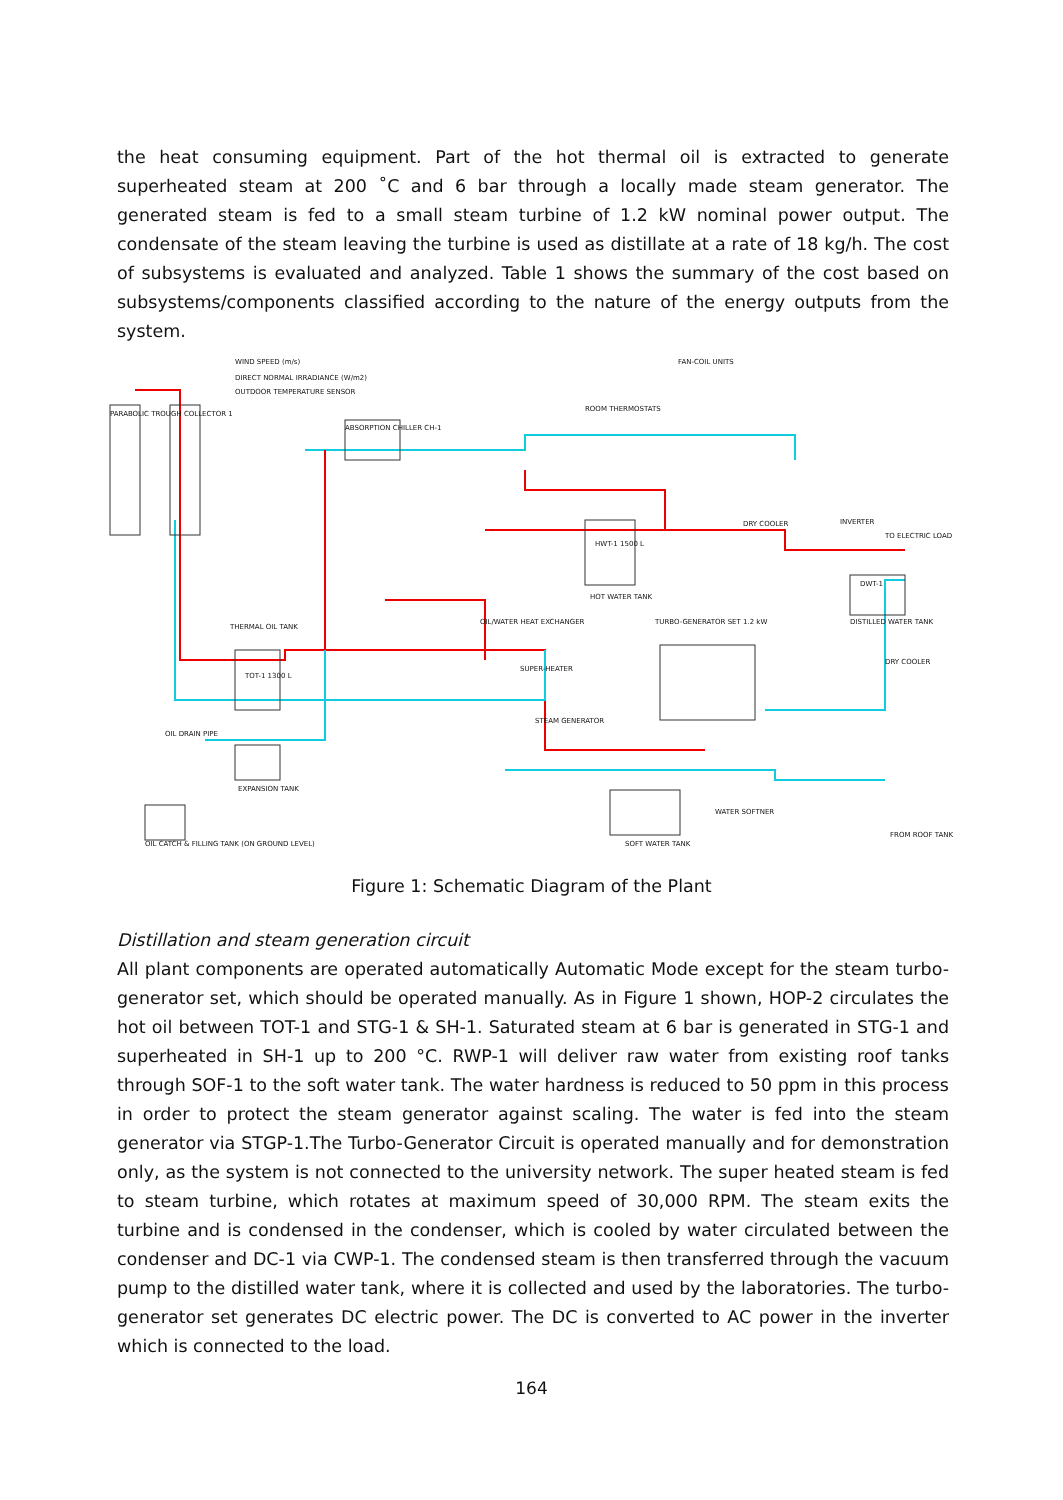the heat consuming equipment. Part of the hot thermal oil is extracted to generate superheated steam at 200 ˚C and 6 bar through a locally made steam generator. The generated steam is fed to a small steam turbine of 1.2 kW nominal power output. The condensate of the steam leaving the turbine is used as distillate at a rate of 18 kg/h. The cost of subsystems is evaluated and analyzed. Table 1 shows the summary of the cost based on subsystems/components classified according to the nature of the energy outputs from the system.
WIND SPEED (m/s)
DIRECT NORMAL IRRADIANCE (W/m2)
OUTDOOR TEMPERATURE SENSOR
FAN-COIL UNITS
ROOM THERMOSTATS
PARABOLIC TROUGH COLLECTOR 1
ABSORPTION CHILLER CH-1
HWT-1 1500 L
HOT WATER TANK
DRY COOLER INVERTER
TO ELECTRIC LOAD
DWT-1
DISTILLED WATER TANK
THERMAL OIL TANK
TOT-1 1300 L
OIL/WATER HEAT EXCHANGER TURBO-GENERATOR SET 1.2 kW
DRY COOLER
SUPER-HEATER
STEAM GENERATOR
OIL DRAIN PIPE
EXPANSION TANK
SOFT WATER TANK
WATER SOFTNER
FROM ROOF TANK
OIL CATCH & FILLING TANK (ON GROUND LEVEL)
Figure 1: Schematic Diagram of the Plant
Distillation and steam generation circuit
All plant components are operated automatically Automatic Mode except for the steam turbo-generator set, which should be operated manually. As in Figure 1 shown, HOP-2 circulates the hot oil between TOT-1 and STG-1 & SH-1. Saturated steam at 6 bar is generated in STG-1 and superheated in SH-1 up to 200 °C. RWP-1 will deliver raw water from existing roof tanks through SOF-1 to the soft water tank. The water hardness is reduced to 50 ppm in this process in order to protect the steam generator against scaling. The water is fed into the steam generator via STGP-1.The Turbo-Generator Circuit is operated manually and for demonstration only, as the system is not connected to the university network. The super heated steam is fed to steam turbine, which rotates at maximum speed of 30,000 RPM. The steam exits the turbine and is condensed in the condenser, which is cooled by water circulated between the condenser and DC-1 via CWP-1. The condensed steam is then transferred through the vacuum pump to the distilled water tank, where it is collected and used by the laboratories. The turbo-generator set generates DC electric power. The DC is converted to AC power in the inverter which is connected to the load.
164